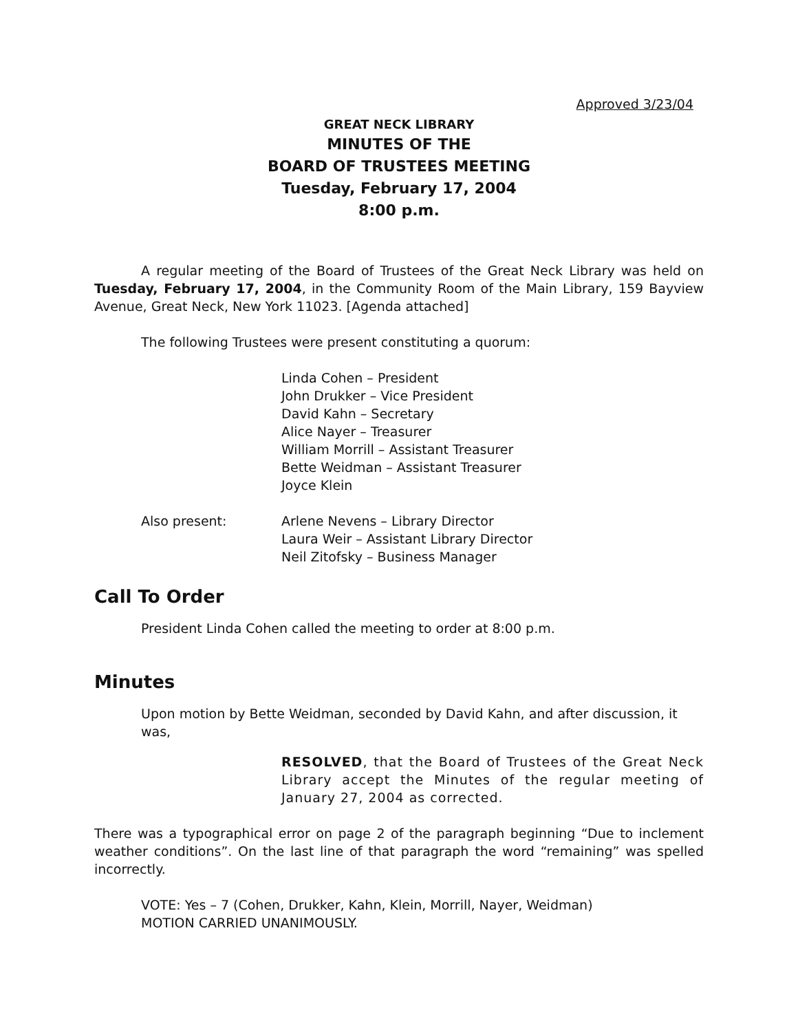Approved 3/23/04
GREAT NECK LIBRARY
MINUTES OF THE
BOARD OF TRUSTEES MEETING
Tuesday, February 17, 2004
8:00 p.m.
A regular meeting of the Board of Trustees of the Great Neck Library was held on Tuesday, February 17, 2004, in the Community Room of the Main Library, 159 Bayview Avenue, Great Neck, New York 11023. [Agenda attached]
The following Trustees were present constituting a quorum:
Linda Cohen – President
John Drukker – Vice President
David Kahn – Secretary
Alice Nayer – Treasurer
William Morrill – Assistant Treasurer
Bette Weidman – Assistant Treasurer
Joyce Klein
Also present: Arlene Nevens – Library Director
Laura Weir – Assistant Library Director
Neil Zitofsky – Business Manager
Call To Order
President Linda Cohen called the meeting to order at 8:00 p.m.
Minutes
Upon motion by Bette Weidman, seconded by David Kahn, and after discussion, it was,
RESOLVED, that the Board of Trustees of the Great Neck Library accept the Minutes of the regular meeting of January 27, 2004 as corrected.
There was a typographical error on page 2 of the paragraph beginning “Due to inclement weather conditions”. On the last line of that paragraph the word “remaining” was spelled incorrectly.
VOTE: Yes – 7 (Cohen, Drukker, Kahn, Klein, Morrill, Nayer, Weidman)
MOTION CARRIED UNANIMOUSLY.